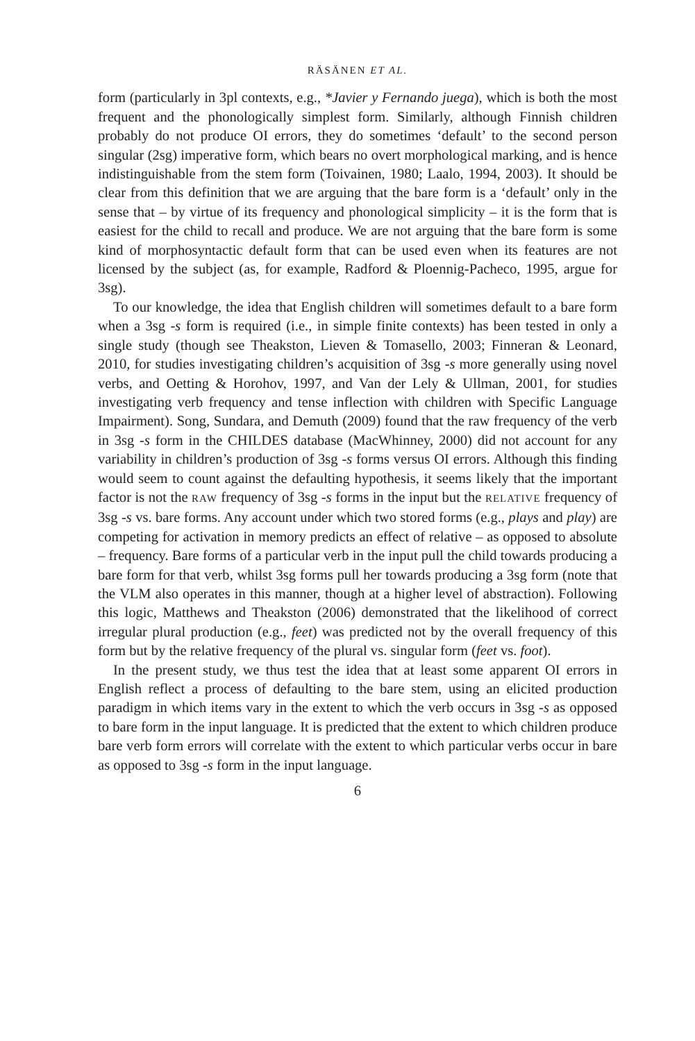RÄSÄNEN ET AL.
form (particularly in 3pl contexts, e.g., *Javier y Fernando juega), which is both the most frequent and the phonologically simplest form. Similarly, although Finnish children probably do not produce OI errors, they do sometimes ‘default’ to the second person singular (2sg) imperative form, which bears no overt morphological marking, and is hence indistinguishable from the stem form (Toivainen, 1980; Laalo, 1994, 2003). It should be clear from this definition that we are arguing that the bare form is a ‘default’ only in the sense that – by virtue of its frequency and phonological simplicity – it is the form that is easiest for the child to recall and produce. We are not arguing that the bare form is some kind of morphosyntactic default form that can be used even when its features are not licensed by the subject (as, for example, Radford & Ploennig-Pacheco, 1995, argue for 3sg).
To our knowledge, the idea that English children will sometimes default to a bare form when a 3sg -s form is required (i.e., in simple finite contexts) has been tested in only a single study (though see Theakston, Lieven & Tomasello, 2003; Finneran & Leonard, 2010, for studies investigating children’s acquisition of 3sg -s more generally using novel verbs, and Oetting & Horohov, 1997, and Van der Lely & Ullman, 2001, for studies investigating verb frequency and tense inflection with children with Specific Language Impairment). Song, Sundara, and Demuth (2009) found that the raw frequency of the verb in 3sg -s form in the CHILDES database (MacWhinney, 2000) did not account for any variability in children’s production of 3sg -s forms versus OI errors. Although this finding would seem to count against the defaulting hypothesis, it seems likely that the important factor is not the RAW frequency of 3sg -s forms in the input but the RELATIVE frequency of 3sg -s vs. bare forms. Any account under which two stored forms (e.g., plays and play) are competing for activation in memory predicts an effect of relative – as opposed to absolute – frequency. Bare forms of a particular verb in the input pull the child towards producing a bare form for that verb, whilst 3sg forms pull her towards producing a 3sg form (note that the VLM also operates in this manner, though at a higher level of abstraction). Following this logic, Matthews and Theakston (2006) demonstrated that the likelihood of correct irregular plural production (e.g., feet) was predicted not by the overall frequency of this form but by the relative frequency of the plural vs. singular form (feet vs. foot).
In the present study, we thus test the idea that at least some apparent OI errors in English reflect a process of defaulting to the bare stem, using an elicited production paradigm in which items vary in the extent to which the verb occurs in 3sg -s as opposed to bare form in the input language. It is predicted that the extent to which children produce bare verb form errors will correlate with the extent to which particular verbs occur in bare as opposed to 3sg -s form in the input language.
6